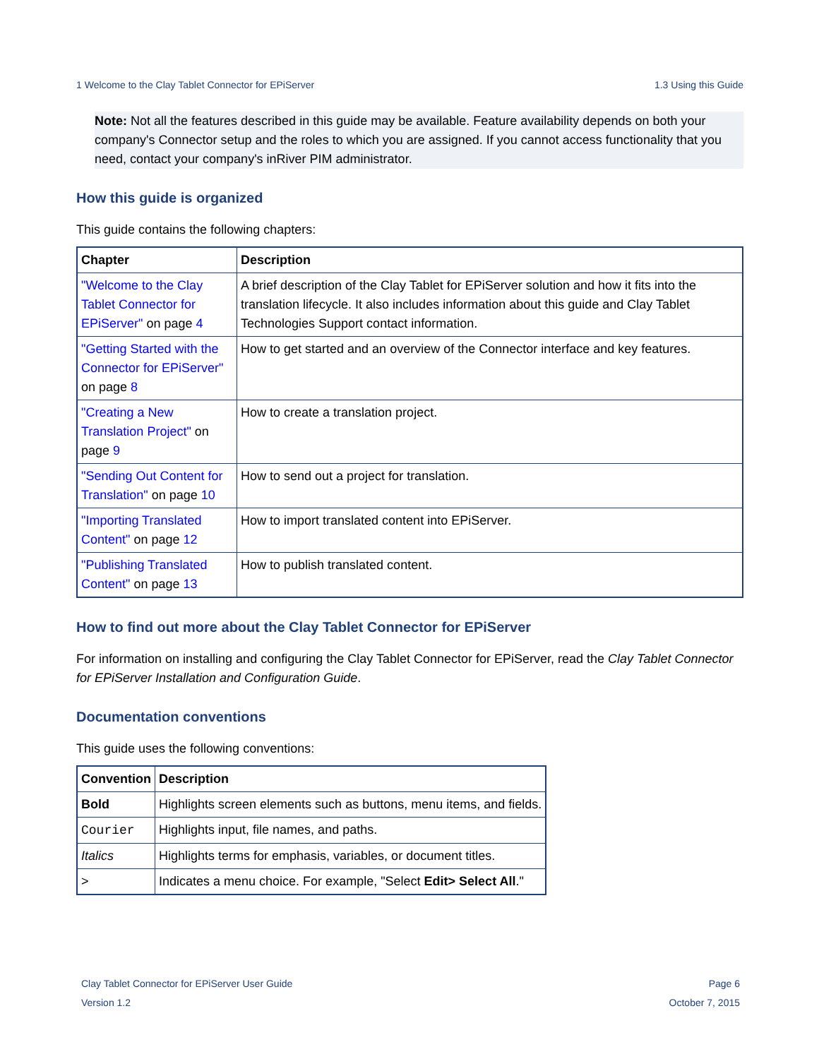1 Welcome to the Clay Tablet Connector for EPiServer 1.3 Using this Guide
Note: Not all the features described in this guide may be available. Feature availability depends on both your company's Connector setup and the roles to which you are assigned. If you cannot access functionality that you need, contact your company's inRiver PIM administrator.
How this guide is organized
This guide contains the following chapters:
| Chapter | Description |
| --- | --- |
| "Welcome to the Clay Tablet Connector for EPiServer" on page 4 | A brief description of the Clay Tablet for EPiServer solution and how it fits into the translation lifecycle. It also includes information about this guide and Clay Tablet Technologies Support contact information. |
| "Getting Started with the Connector for EPiServer" on page 8 | How to get started and an overview of the Connector interface and key features. |
| "Creating a New Translation Project" on page 9 | How to create a translation project. |
| "Sending Out Content for Translation" on page 10 | How to send out a project for translation. |
| "Importing Translated Content" on page 12 | How to import translated content into EPiServer. |
| "Publishing Translated Content" on page 13 | How to publish translated content. |
How to find out more about the Clay Tablet Connector for EPiServer
For information on installing and configuring the Clay Tablet Connector for EPiServer, read the Clay Tablet Connector for EPiServer Installation and Configuration Guide.
Documentation conventions
This guide uses the following conventions:
| Convention | Description |
| --- | --- |
| Bold | Highlights screen elements such as buttons, menu items, and fields. |
| Courier | Highlights input, file names, and paths. |
| Italics | Highlights terms for emphasis, variables, or document titles. |
| > | Indicates a menu choice. For example, "Select Edit> Select All ." |
Clay Tablet Connector for EPiServer User Guide
Version 1.2
Page 6
October 7, 2015